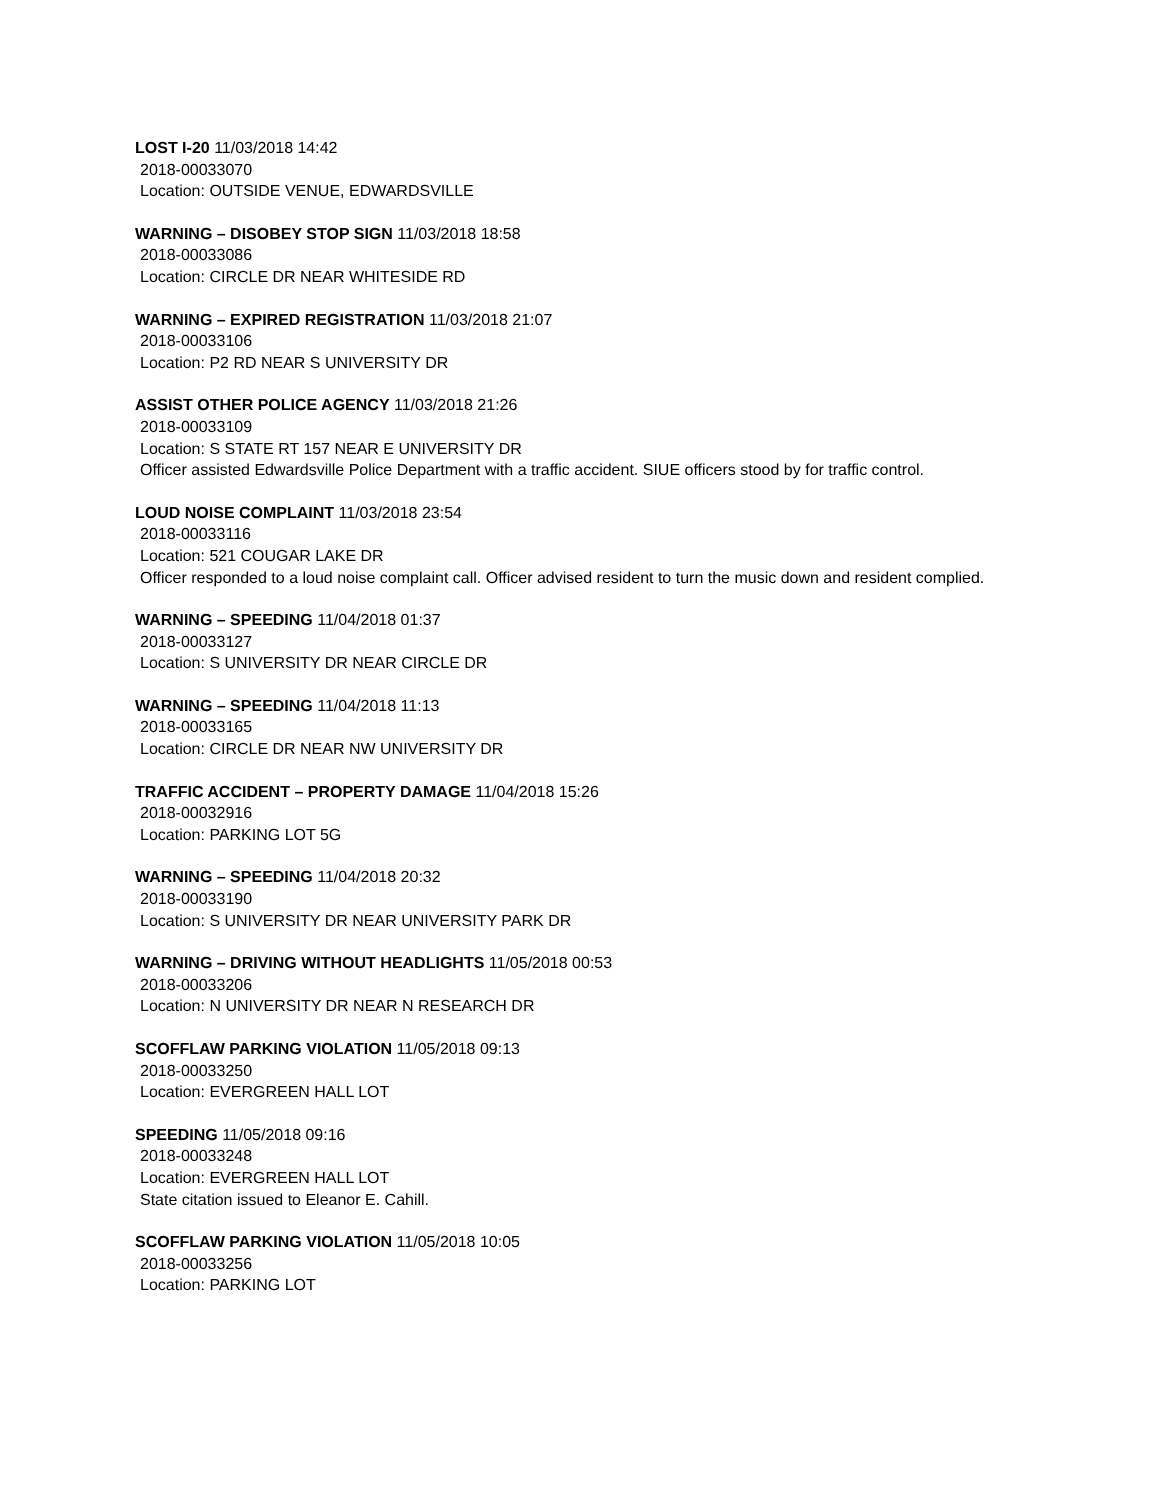LOST I-20 11/03/2018 14:42
2018-00033070
Location: OUTSIDE VENUE, EDWARDSVILLE
WARNING – DISOBEY STOP SIGN 11/03/2018 18:58
2018-00033086
Location: CIRCLE DR NEAR WHITESIDE RD
WARNING – EXPIRED REGISTRATION 11/03/2018 21:07
2018-00033106
Location: P2 RD NEAR S UNIVERSITY DR
ASSIST OTHER POLICE AGENCY 11/03/2018 21:26
2018-00033109
Location: S STATE RT 157 NEAR E UNIVERSITY DR
Officer assisted Edwardsville Police Department with a traffic accident. SIUE officers stood by for traffic control.
LOUD NOISE COMPLAINT 11/03/2018 23:54
2018-00033116
Location: 521 COUGAR LAKE DR
Officer responded to a loud noise complaint call. Officer advised resident to turn the music down and resident complied.
WARNING – SPEEDING 11/04/2018 01:37
2018-00033127
Location: S UNIVERSITY DR NEAR CIRCLE DR
WARNING – SPEEDING 11/04/2018 11:13
2018-00033165
Location: CIRCLE DR NEAR NW UNIVERSITY DR
TRAFFIC ACCIDENT – PROPERTY DAMAGE 11/04/2018 15:26
2018-00032916
Location: PARKING LOT 5G
WARNING – SPEEDING 11/04/2018 20:32
2018-00033190
Location: S UNIVERSITY DR NEAR UNIVERSITY PARK DR
WARNING – DRIVING WITHOUT HEADLIGHTS 11/05/2018 00:53
2018-00033206
Location: N UNIVERSITY DR NEAR N RESEARCH DR
SCOFFLAW PARKING VIOLATION 11/05/2018 09:13
2018-00033250
Location: EVERGREEN HALL LOT
SPEEDING 11/05/2018 09:16
2018-00033248
Location: EVERGREEN HALL LOT
State citation issued to Eleanor E. Cahill.
SCOFFLAW PARKING VIOLATION 11/05/2018 10:05
2018-00033256
Location: PARKING LOT